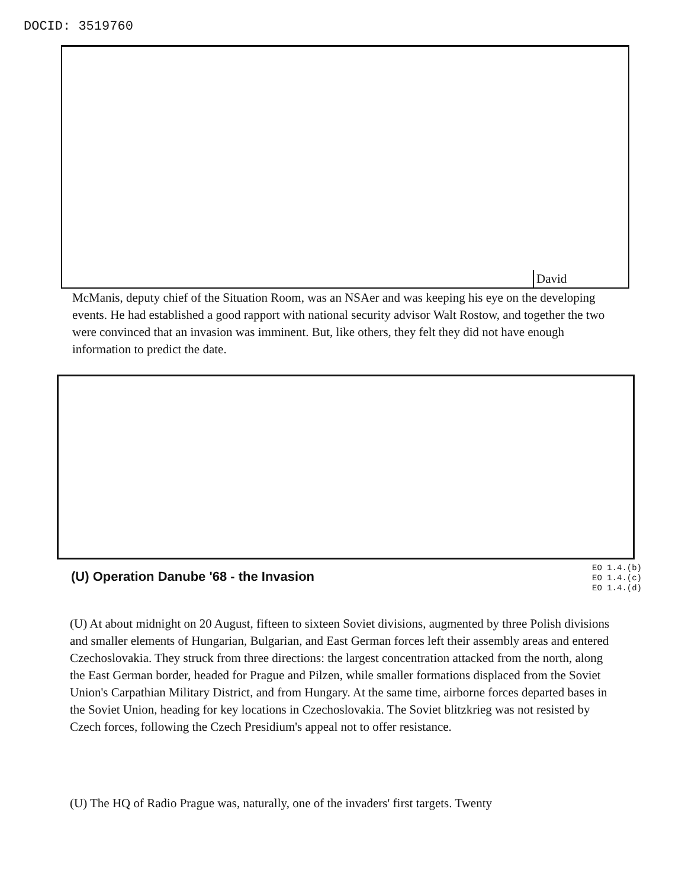DOCID: 3519760
David
McManis, deputy chief of the Situation Room, was an NSAer and was keeping his eye on the developing events. He had established a good rapport with national security advisor Walt Rostow, and together the two were convinced that an invasion was imminent. But, like others, they felt they did not have enough information to predict the date.
(U) Operation Danube '68 - the Invasion
EO 1.4.(b)
EO 1.4.(c)
EO 1.4.(d)
(U) At about midnight on 20 August, fifteen to sixteen Soviet divisions, augmented by three Polish divisions and smaller elements of Hungarian, Bulgarian, and East German forces left their assembly areas and entered Czechoslovakia. They struck from three directions: the largest concentration attacked from the north, along the East German border, headed for Prague and Pilzen, while smaller formations displaced from the Soviet Union's Carpathian Military District, and from Hungary. At the same time, airborne forces departed bases in the Soviet Union, heading for key locations in Czechoslovakia. The Soviet blitzkrieg was not resisted by Czech forces, following the Czech Presidium's appeal not to offer resistance.
(U) The HQ of Radio Prague was, naturally, one of the invaders' first targets. Twenty